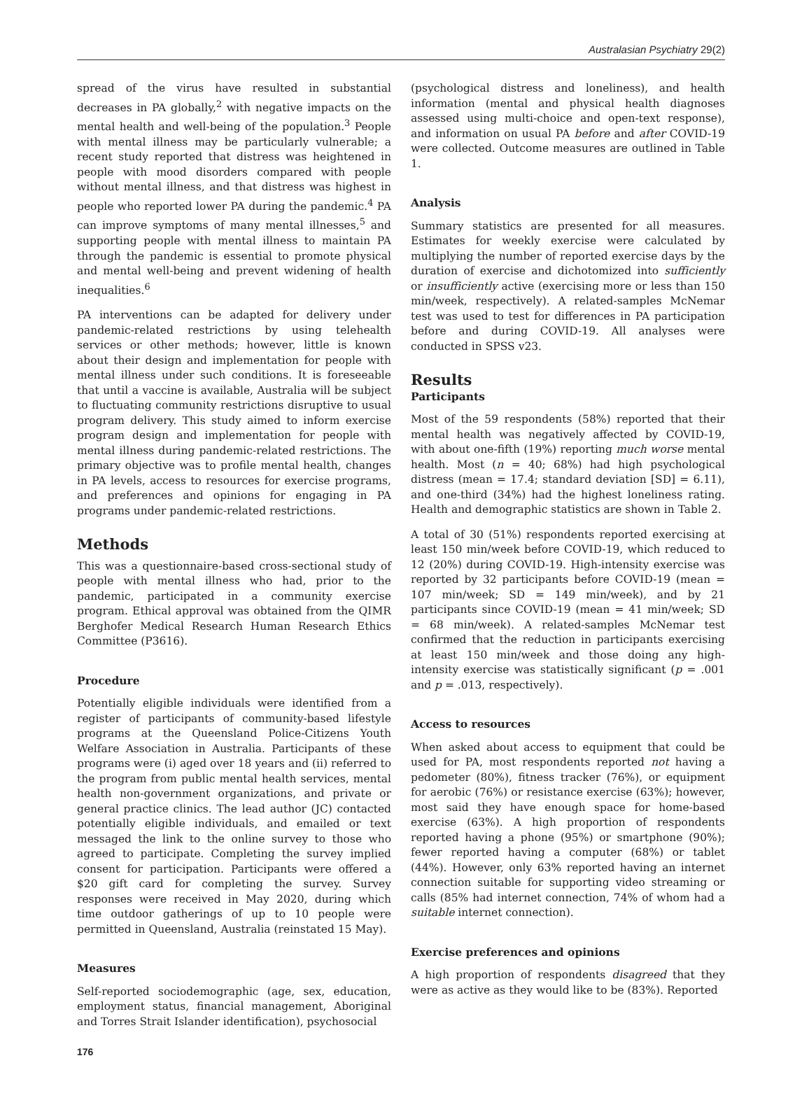Australasian Psychiatry 29(2)
spread of the virus have resulted in substantial decreases in PA globally,<sup>2</sup> with negative impacts on the mental health and well-being of the population.<sup>3</sup> People with mental illness may be particularly vulnerable; a recent study reported that distress was heightened in people with mood disorders compared with people without mental illness, and that distress was highest in people who reported lower PA during the pandemic.<sup>4</sup> PA can improve symptoms of many mental illnesses,<sup>5</sup> and supporting people with mental illness to maintain PA through the pandemic is essential to promote physical and mental well-being and prevent widening of health inequalities.<sup>6</sup>
PA interventions can be adapted for delivery under pandemic-related restrictions by using telehealth services or other methods; however, little is known about their design and implementation for people with mental illness under such conditions. It is foreseeable that until a vaccine is available, Australia will be subject to fluctuating community restrictions disruptive to usual program delivery. This study aimed to inform exercise program design and implementation for people with mental illness during pandemic-related restrictions. The primary objective was to profile mental health, changes in PA levels, access to resources for exercise programs, and preferences and opinions for engaging in PA programs under pandemic-related restrictions.
Methods
This was a questionnaire-based cross-sectional study of people with mental illness who had, prior to the pandemic, participated in a community exercise program. Ethical approval was obtained from the QIMR Berghofer Medical Research Human Research Ethics Committee (P3616).
Procedure
Potentially eligible individuals were identified from a register of participants of community-based lifestyle programs at the Queensland Police-Citizens Youth Welfare Association in Australia. Participants of these programs were (i) aged over 18 years and (ii) referred to the program from public mental health services, mental health non-government organizations, and private or general practice clinics. The lead author (JC) contacted potentially eligible individuals, and emailed or text messaged the link to the online survey to those who agreed to participate. Completing the survey implied consent for participation. Participants were offered a $20 gift card for completing the survey. Survey responses were received in May 2020, during which time outdoor gatherings of up to 10 people were permitted in Queensland, Australia (reinstated 15 May).
Measures
Self-reported sociodemographic (age, sex, education, employment status, financial management, Aboriginal and Torres Strait Islander identification), psychosocial
(psychological distress and loneliness), and health information (mental and physical health diagnoses assessed using multi-choice and open-text response), and information on usual PA before and after COVID-19 were collected. Outcome measures are outlined in Table 1.
Analysis
Summary statistics are presented for all measures. Estimates for weekly exercise were calculated by multiplying the number of reported exercise days by the duration of exercise and dichotomized into sufficiently or insufficiently active (exercising more or less than 150 min/week, respectively). A related-samples McNemar test was used to test for differences in PA participation before and during COVID-19. All analyses were conducted in SPSS v23.
Results
Participants
Most of the 59 respondents (58%) reported that their mental health was negatively affected by COVID-19, with about one-fifth (19%) reporting much worse mental health. Most (n = 40; 68%) had high psychological distress (mean = 17.4; standard deviation [SD] = 6.11), and one-third (34%) had the highest loneliness rating. Health and demographic statistics are shown in Table 2.
A total of 30 (51%) respondents reported exercising at least 150 min/week before COVID-19, which reduced to 12 (20%) during COVID-19. High-intensity exercise was reported by 32 participants before COVID-19 (mean = 107 min/week; SD = 149 min/week), and by 21 participants since COVID-19 (mean = 41 min/week; SD = 68 min/week). A related-samples McNemar test confirmed that the reduction in participants exercising at least 150 min/week and those doing any high-intensity exercise was statistically significant (p = .001 and p = .013, respectively).
Access to resources
When asked about access to equipment that could be used for PA, most respondents reported not having a pedometer (80%), fitness tracker (76%), or equipment for aerobic (76%) or resistance exercise (63%); however, most said they have enough space for home-based exercise (63%). A high proportion of respondents reported having a phone (95%) or smartphone (90%); fewer reported having a computer (68%) or tablet (44%). However, only 63% reported having an internet connection suitable for supporting video streaming or calls (85% had internet connection, 74% of whom had a suitable internet connection).
Exercise preferences and opinions
A high proportion of respondents disagreed that they were as active as they would like to be (83%). Reported
176